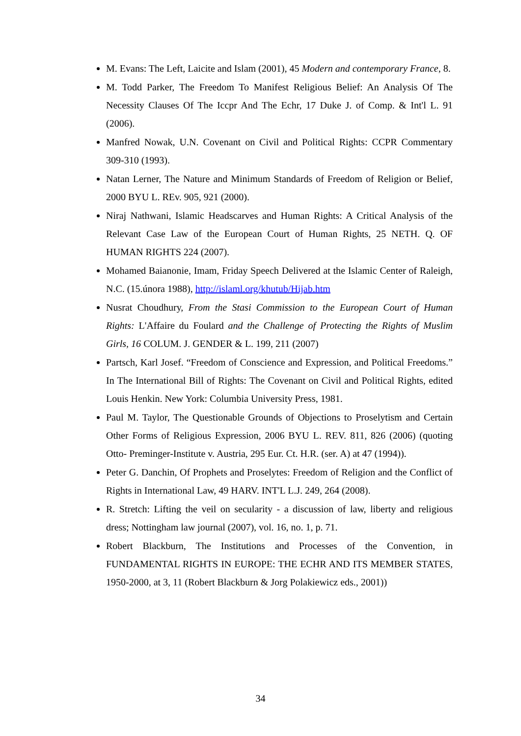M. Evans: The Left, Laicite and Islam (2001), 45 Modern and contemporary France, 8.
M. Todd Parker, The Freedom To Manifest Religious Belief: An Analysis Of The Necessity Clauses Of The Iccpr And The Echr, 17 Duke J. of Comp. & Int'l L. 91 (2006).
Manfred Nowak, U.N. Covenant on Civil and Political Rights: CCPR Commentary 309-310 (1993).
Natan Lerner, The Nature and Minimum Standards of Freedom of Religion or Belief, 2000 BYU L. REv. 905, 921 (2000).
Niraj Nathwani, Islamic Headscarves and Human Rights: A Critical Analysis of the Relevant Case Law of the European Court of Human Rights, 25 NETH. Q. OF HUMAN RIGHTS 224 (2007).
Mohamed Baianonie, Imam, Friday Speech Delivered at the Islamic Center of Raleigh, N.C. (15.února 1988), http://islaml.org/khutub/Hijab.htm
Nusrat Choudhury, From the Stasi Commission to the European Court of Human Rights: L'Affaire du Foulard and the Challenge of Protecting the Rights of Muslim Girls, 16 COLUM. J. GENDER & L. 199, 211 (2007)
Partsch, Karl Josef. “Freedom of Conscience and Expression, and Political Freedoms.” In The International Bill of Rights: The Covenant on Civil and Political Rights, edited Louis Henkin. New York: Columbia University Press, 1981.
Paul M. Taylor, The Questionable Grounds of Objections to Proselytism and Certain Other Forms of Religious Expression, 2006 BYU L. REV. 811, 826 (2006) (quoting Otto- Preminger-Institute v. Austria, 295 Eur. Ct. H.R. (ser. A) at 47 (1994)).
Peter G. Danchin, Of Prophets and Proselytes: Freedom of Religion and the Conflict of Rights in International Law, 49 HARV. INT'L L.J. 249, 264 (2008).
R. Stretch: Lifting the veil on secularity - a discussion of law, liberty and religious dress; Nottingham law journal (2007), vol. 16, no. 1, p. 71.
Robert Blackburn, The Institutions and Processes of the Convention, in FUNDAMENTAL RIGHTS IN EUROPE: THE ECHR AND ITS MEMBER STATES, 1950-2000, at 3, 11 (Robert Blackburn & Jorg Polakiewicz eds., 2001))
34